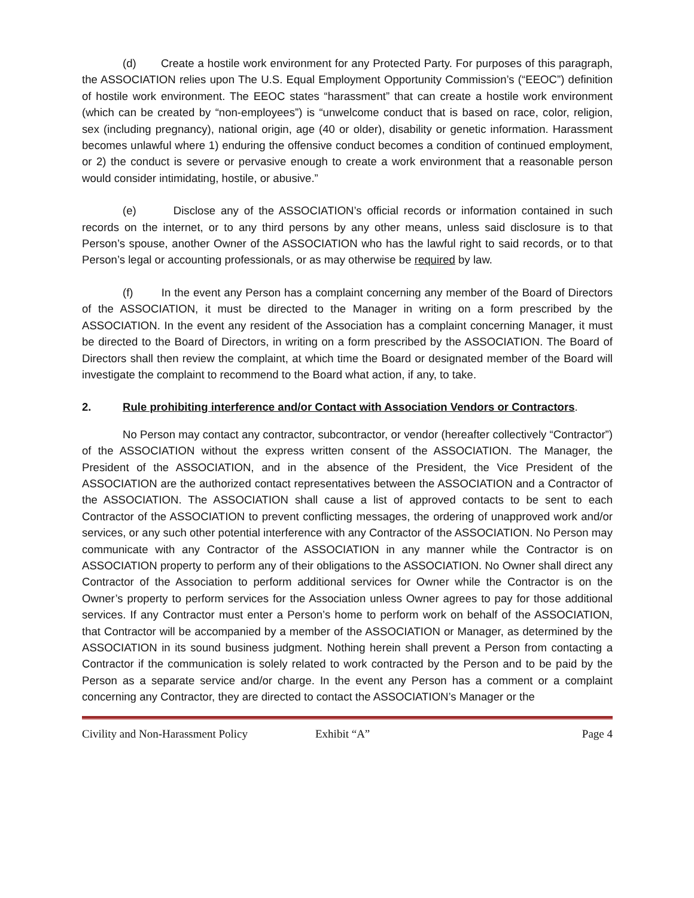(d) Create a hostile work environment for any Protected Party. For purposes of this paragraph, the ASSOCIATION relies upon The U.S. Equal Employment Opportunity Commission’s (“EEOC”) definition of hostile work environment. The EEOC states “harassment” that can create a hostile work environment (which can be created by “non-employees”) is “unwelcome conduct that is based on race, color, religion, sex (including pregnancy), national origin, age (40 or older), disability or genetic information. Harassment becomes unlawful where 1) enduring the offensive conduct becomes a condition of continued employment, or 2) the conduct is severe or pervasive enough to create a work environment that a reasonable person would consider intimidating, hostile, or abusive.”
(e) Disclose any of the ASSOCIATION’s official records or information contained in such records on the internet, or to any third persons by any other means, unless said disclosure is to that Person’s spouse, another Owner of the ASSOCIATION who has the lawful right to said records, or to that Person’s legal or accounting professionals, or as may otherwise be required by law.
(f) In the event any Person has a complaint concerning any member of the Board of Directors of the ASSOCIATION, it must be directed to the Manager in writing on a form prescribed by the ASSOCIATION. In the event any resident of the Association has a complaint concerning Manager, it must be directed to the Board of Directors, in writing on a form prescribed by the ASSOCIATION. The Board of Directors shall then review the complaint, at which time the Board or designated member of the Board will investigate the complaint to recommend to the Board what action, if any, to take.
2. Rule prohibiting interference and/or Contact with Association Vendors or Contractors.
No Person may contact any contractor, subcontractor, or vendor (hereafter collectively “Contractor”) of the ASSOCIATION without the express written consent of the ASSOCIATION. The Manager, the President of the ASSOCIATION, and in the absence of the President, the Vice President of the ASSOCIATION are the authorized contact representatives between the ASSOCIATION and a Contractor of the ASSOCIATION. The ASSOCIATION shall cause a list of approved contacts to be sent to each Contractor of the ASSOCIATION to prevent conflicting messages, the ordering of unapproved work and/or services, or any such other potential interference with any Contractor of the ASSOCIATION. No Person may communicate with any Contractor of the ASSOCIATION in any manner while the Contractor is on ASSOCIATION property to perform any of their obligations to the ASSOCIATION. No Owner shall direct any Contractor of the Association to perform additional services for Owner while the Contractor is on the Owner’s property to perform services for the Association unless Owner agrees to pay for those additional services. If any Contractor must enter a Person’s home to perform work on behalf of the ASSOCIATION, that Contractor will be accompanied by a member of the ASSOCIATION or Manager, as determined by the ASSOCIATION in its sound business judgment. Nothing herein shall prevent a Person from contacting a Contractor if the communication is solely related to work contracted by the Person and to be paid by the Person as a separate service and/or charge. In the event any Person has a comment or a complaint concerning any Contractor, they are directed to contact the ASSOCIATION’s Manager or the
Civility and Non-Harassment Policy Exhibit “A” Page 4